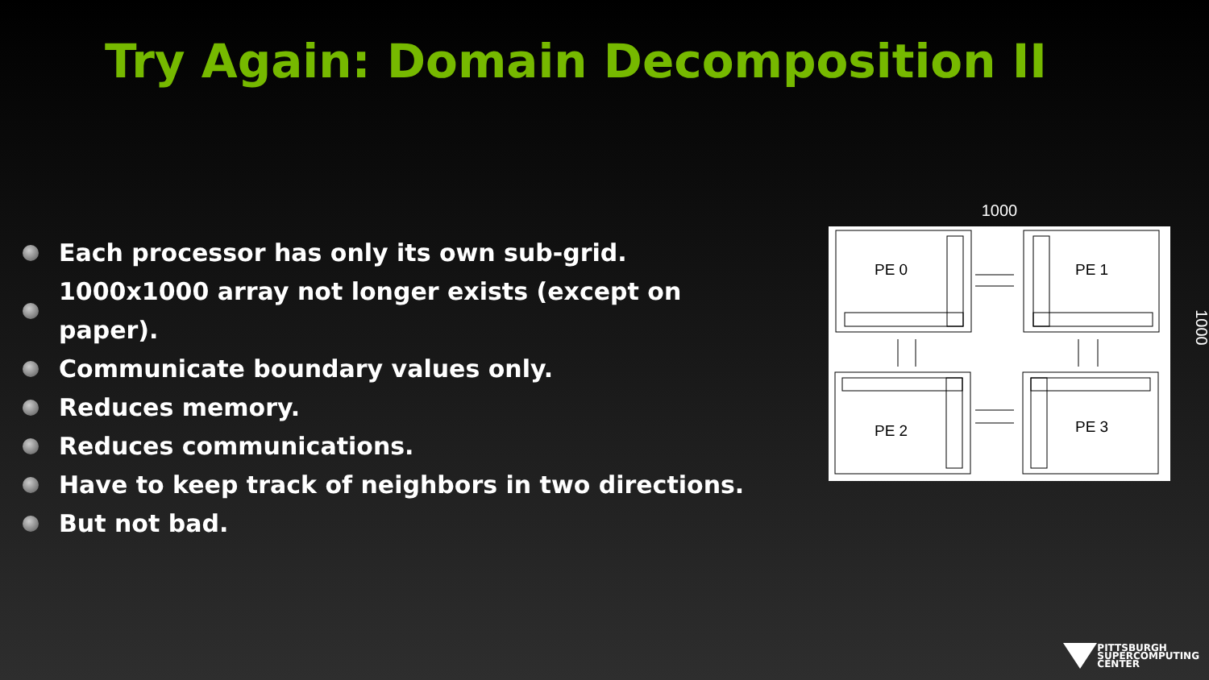Try Again: Domain Decomposition II
Each processor has only its own sub-grid.
1000x1000 array not longer exists (except on paper).
Communicate boundary values only.
Reduces memory.
Reduces communications.
Have to keep track of neighbors in two directions.
But not bad.
1000
PE 0
PE 1
PE 2
PE 3
1000
PITTSBURGH
SUPERCOMPUTING
CENTER